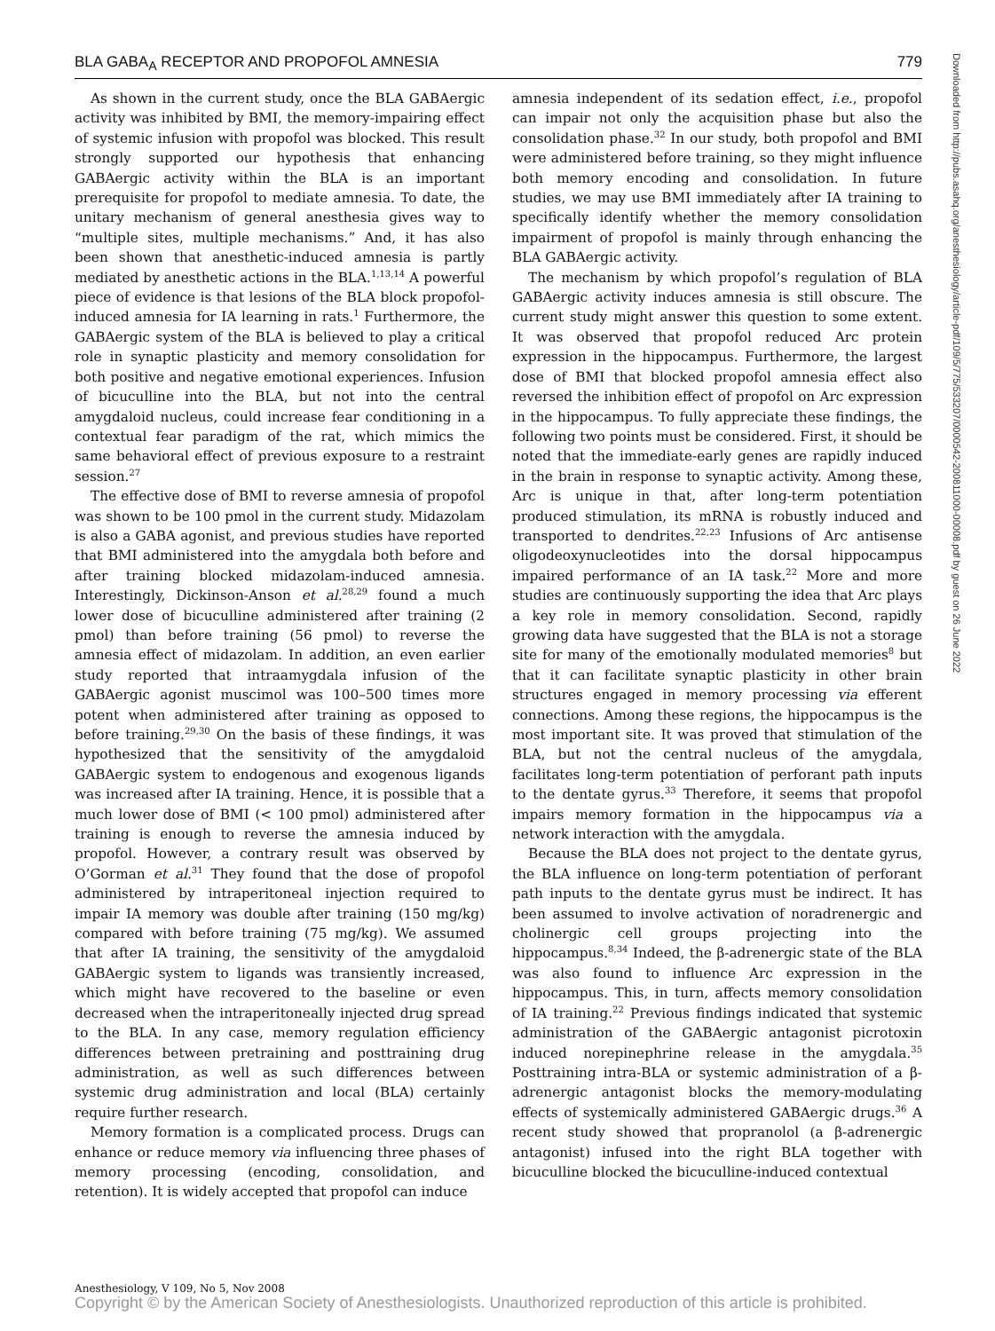BLA GABA<sub>A</sub> RECEPTOR AND PROPOFOL AMNESIA 779
As shown in the current study, once the BLA GABAergic activity was inhibited by BMI, the memory-impairing effect of systemic infusion with propofol was blocked. This result strongly supported our hypothesis that enhancing GABAergic activity within the BLA is an important prerequisite for propofol to mediate amnesia. To date, the unitary mechanism of general anesthesia gives way to “multiple sites, multiple mechanisms.” And, it has also been shown that anesthetic-induced amnesia is partly mediated by anesthetic actions in the BLA.<sup>1,13,14</sup> A powerful piece of evidence is that lesions of the BLA block propofol-induced amnesia for IA learning in rats.<sup>1</sup> Furthermore, the GABAergic system of the BLA is believed to play a critical role in synaptic plasticity and memory consolidation for both positive and negative emotional experiences. Infusion of bicuculline into the BLA, but not into the central amygdaloid nucleus, could increase fear conditioning in a contextual fear paradigm of the rat, which mimics the same behavioral effect of previous exposure to a restraint session.<sup>27</sup>
The effective dose of BMI to reverse amnesia of propofol was shown to be 100 pmol in the current study. Midazolam is also a GABA agonist, and previous studies have reported that BMI administered into the amygdala both before and after training blocked midazolam-induced amnesia. Interestingly, Dickinson-Anson et al.<sup>28,29</sup> found a much lower dose of bicuculline administered after training (2 pmol) than before training (56 pmol) to reverse the amnesia effect of midazolam. In addition, an even earlier study reported that intraamygdala infusion of the GABAergic agonist muscimol was 100–500 times more potent when administered after training as opposed to before training.<sup>29,30</sup> On the basis of these findings, it was hypothesized that the sensitivity of the amygdaloid GABAergic system to endogenous and exogenous ligands was increased after IA training. Hence, it is possible that a much lower dose of BMI (< 100 pmol) administered after training is enough to reverse the amnesia induced by propofol. However, a contrary result was observed by O’Gorman et al.<sup>31</sup> They found that the dose of propofol administered by intraperitoneal injection required to impair IA memory was double after training (150 mg/kg) compared with before training (75 mg/kg). We assumed that after IA training, the sensitivity of the amygdaloid GABAergic system to ligands was transiently increased, which might have recovered to the baseline or even decreased when the intraperitoneally injected drug spread to the BLA. In any case, memory regulation efficiency differences between pretraining and posttraining drug administration, as well as such differences between systemic drug administration and local (BLA) certainly require further research.
Memory formation is a complicated process. Drugs can enhance or reduce memory via influencing three phases of memory processing (encoding, consolidation, and retention). It is widely accepted that propofol can induce
amnesia independent of its sedation effect, i.e., propofol can impair not only the acquisition phase but also the consolidation phase.<sup>32</sup> In our study, both propofol and BMI were administered before training, so they might influence both memory encoding and consolidation. In future studies, we may use BMI immediately after IA training to specifically identify whether the memory consolidation impairment of propofol is mainly through enhancing the BLA GABAergic activity.
The mechanism by which propofol’s regulation of BLA GABAergic activity induces amnesia is still obscure. The current study might answer this question to some extent. It was observed that propofol reduced Arc protein expression in the hippocampus. Furthermore, the largest dose of BMI that blocked propofol amnesia effect also reversed the inhibition effect of propofol on Arc expression in the hippocampus. To fully appreciate these findings, the following two points must be considered. First, it should be noted that the immediate-early genes are rapidly induced in the brain in response to synaptic activity. Among these, Arc is unique in that, after long-term potentiation produced stimulation, its mRNA is robustly induced and transported to dendrites.<sup>22,23</sup> Infusions of Arc antisense oligodeoxynucleotides into the dorsal hippocampus impaired performance of an IA task.<sup>22</sup> More and more studies are continuously supporting the idea that Arc plays a key role in memory consolidation. Second, rapidly growing data have suggested that the BLA is not a storage site for many of the emotionally modulated memories<sup>8</sup> but that it can facilitate synaptic plasticity in other brain structures engaged in memory processing via efferent connections. Among these regions, the hippocampus is the most important site. It was proved that stimulation of the BLA, but not the central nucleus of the amygdala, facilitates long-term potentiation of perforant path inputs to the dentate gyrus.<sup>33</sup> Therefore, it seems that propofol impairs memory formation in the hippocampus via a network interaction with the amygdala.
Because the BLA does not project to the dentate gyrus, the BLA influence on long-term potentiation of perforant path inputs to the dentate gyrus must be indirect. It has been assumed to involve activation of noradrenergic and cholinergic cell groups projecting into the hippocampus.<sup>8,34</sup> Indeed, the β-adrenergic state of the BLA was also found to influence Arc expression in the hippocampus. This, in turn, affects memory consolidation of IA training.<sup>22</sup> Previous findings indicated that systemic administration of the GABAergic antagonist picrotoxin induced norepinephrine release in the amygdala.<sup>35</sup> Posttraining intra-BLA or systemic administration of a β-adrenergic antagonist blocks the memory-modulating effects of systemically administered GABAergic drugs.<sup>36</sup> A recent study showed that propranolol (a β-adrenergic antagonist) infused into the right BLA together with bicuculline blocked the bicuculline-induced contextual
Downloaded from http://pubs.asahq.org/anesthesiology/article-pdf/109/5/775/533207/0000542-200811000-00008.pdf by guest on 26 June 2022
Anesthesiology, V 109, No 5, Nov 2008
Copyright © by the American Society of Anesthesiologists. Unauthorized reproduction of this article is prohibited.